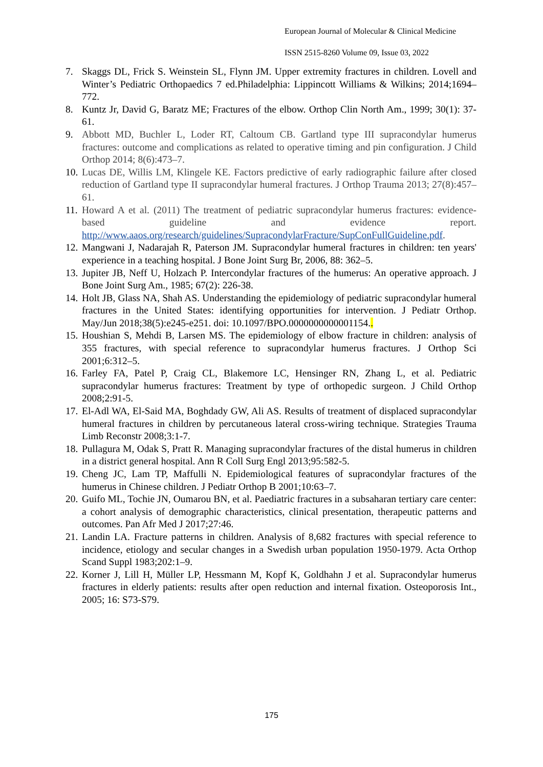European Journal of Molecular & Clinical Medicine
ISSN 2515-8260 Volume 09, Issue 03, 2022
7. Skaggs DL, Frick S. Weinstein SL, Flynn JM. Upper extremity fractures in children. Lovell and Winter’s Pediatric Orthopaedics 7 ed.Philadelphia: Lippincott Williams & Wilkins; 2014;1694–772.
8. Kuntz Jr, David G, Baratz ME; Fractures of the elbow. Orthop Clin North Am., 1999; 30(1): 37-61.
9. Abbott MD, Buchler L, Loder RT, Caltoum CB. Gartland type III supracondylar humerus fractures: outcome and complications as related to operative timing and pin configuration. J Child Orthop 2014; 8(6):473–7.
10. Lucas DE, Willis LM, Klingele KE. Factors predictive of early radiographic failure after closed reduction of Gartland type II supracondylar humeral fractures. J Orthop Trauma 2013; 27(8):457–61.
11. Howard A et al. (2011) The treatment of pediatric supracondylar humerus fractures: evidence-based guideline and evidence report. http://www.aaos.org/research/guidelines/SupracondylarFracture/SupConFullGuideline.pdf.
12. Mangwani J, Nadarajah R, Paterson JM. Supracondylar humeral fractures in children: ten years' experience in a teaching hospital. J Bone Joint Surg Br, 2006, 88: 362–5.
13. Jupiter JB, Neff U, Holzach P. Intercondylar fractures of the humerus: An operative approach. J Bone Joint Surg Am., 1985; 67(2): 226-38.
14. Holt JB, Glass NA, Shah AS. Understanding the epidemiology of pediatric supracondylar humeral fractures in the United States: identifying opportunities for intervention. J Pediatr Orthop. May/Jun 2018;38(5):e245-e251. doi: 10.1097/BPO.0000000000001154..
15. Houshian S, Mehdi B, Larsen MS. The epidemiology of elbow fracture in children: analysis of 355 fractures, with special reference to supracondylar humerus fractures. J Orthop Sci 2001;6:312–5.
16. Farley FA, Patel P, Craig CL, Blakemore LC, Hensinger RN, Zhang L, et al. Pediatric supracondylar humerus fractures: Treatment by type of orthopedic surgeon. J Child Orthop 2008;2:91-5.
17. El-Adl WA, El-Said MA, Boghdady GW, Ali AS. Results of treatment of displaced supracondylar humeral fractures in children by percutaneous lateral cross-wiring technique. Strategies Trauma Limb Reconstr 2008;3:1-7.
18. Pullagura M, Odak S, Pratt R. Managing supracondylar fractures of the distal humerus in children in a district general hospital. Ann R Coll Surg Engl 2013;95:582-5.
19. Cheng JC, Lam TP, Maffulli N. Epidemiological features of supracondylar fractures of the humerus in Chinese children. J Pediatr Orthop B 2001;10:63–7.
20. Guifo ML, Tochie JN, Oumarou BN, et al. Paediatric fractures in a subsaharan tertiary care center: a cohort analysis of demographic characteristics, clinical presentation, therapeutic patterns and outcomes. Pan Afr Med J 2017;27:46.
21. Landin LA. Fracture patterns in children. Analysis of 8,682 fractures with special reference to incidence, etiology and secular changes in a Swedish urban population 1950-1979. Acta Orthop Scand Suppl 1983;202:1–9.
22. Korner J, Lill H, Müller LP, Hessmann M, Kopf K, Goldhahn J et al. Supracondylar humerus fractures in elderly patients: results after open reduction and internal fixation. Osteoporosis Int., 2005; 16: S73-S79.
175